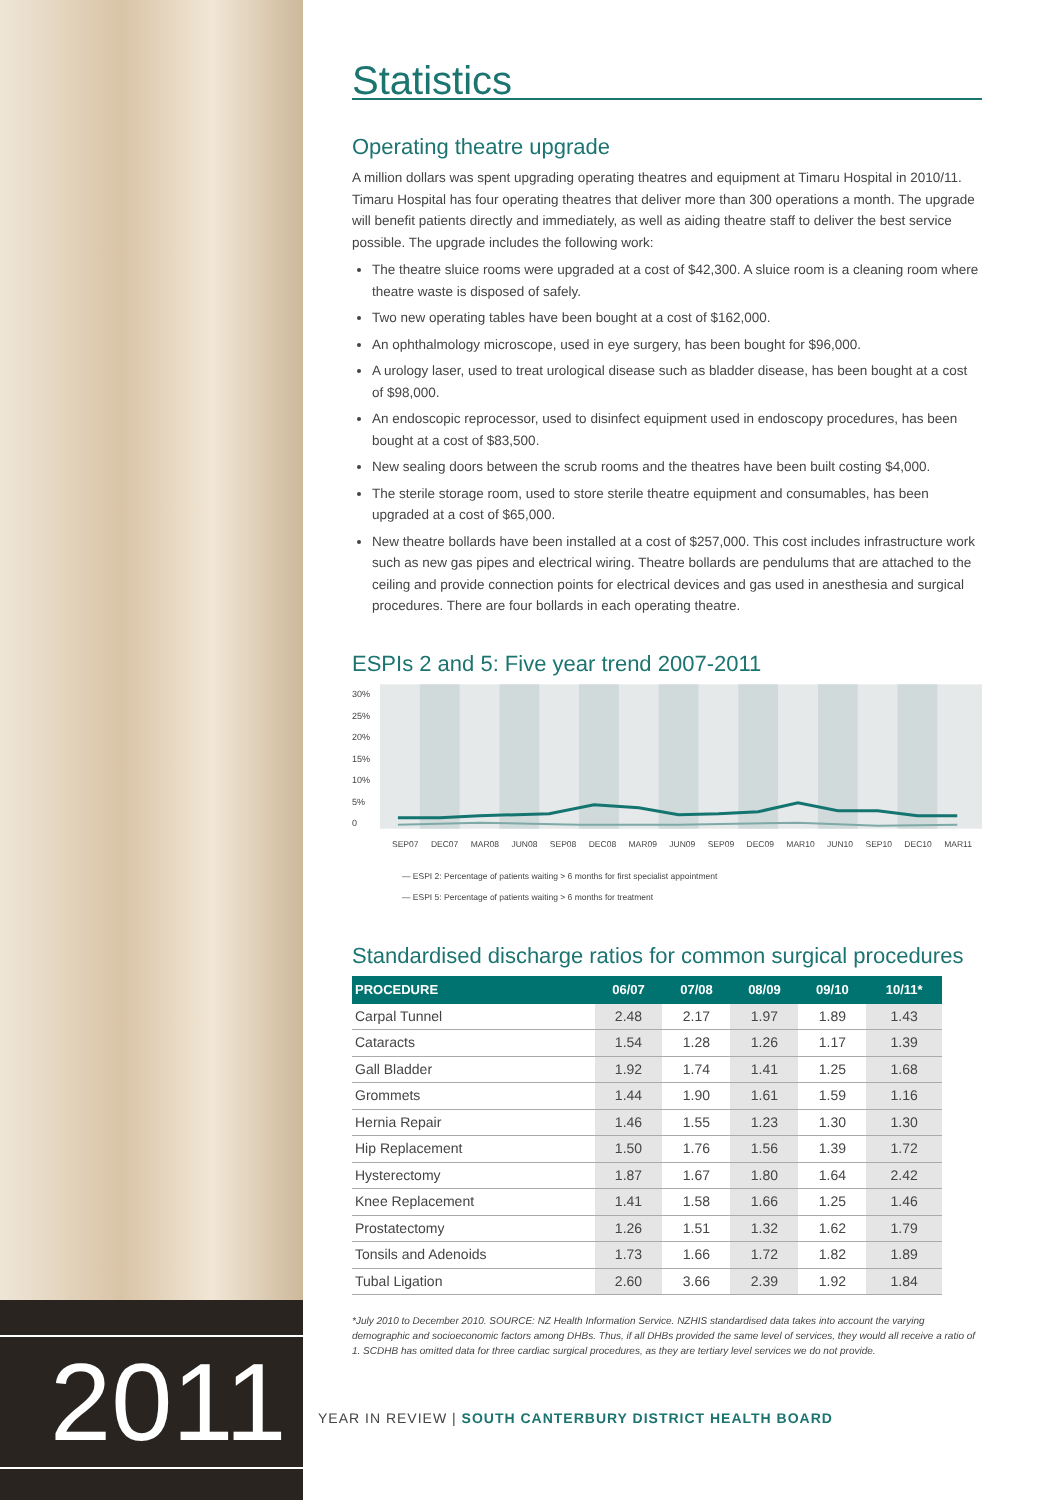2011
Statistics
Operating theatre upgrade
A million dollars was spent upgrading operating theatres and equipment at Timaru Hospital in 2010/11. Timaru Hospital has four operating theatres that deliver more than 300 operations a month. The upgrade will benefit patients directly and immediately, as well as aiding theatre staff to deliver the best service possible. The upgrade includes the following work:
The theatre sluice rooms were upgraded at a cost of $42,300. A sluice room is a cleaning room where theatre waste is disposed of safely.
Two new operating tables have been bought at a cost of $162,000.
An ophthalmology microscope, used in eye surgery, has been bought for $96,000.
A urology laser, used to treat urological disease such as bladder disease, has been bought at a cost of $98,000.
An endoscopic reprocessor, used to disinfect equipment used in endoscopy procedures, has been bought at a cost of $83,500.
New sealing doors between the scrub rooms and the theatres have been built costing $4,000.
The sterile storage room, used to store sterile theatre equipment and consumables, has been upgraded at a cost of $65,000.
New theatre bollards have been installed at a cost of $257,000. This cost includes infrastructure work such as new gas pipes and electrical wiring. Theatre bollards are pendulums that are attached to the ceiling and provide connection points for electrical devices and gas used in anesthesia and surgical procedures. There are four bollards in each operating theatre.
ESPIs 2 and 5: Five year trend 2007-2011
30%
25%
20%
15%
10%
5%
0
SEP07 DEC07 MAR08 JUN08 SEP08 DEC08 MAR09 JUN09 SEP09 DEC09 MAR10 JUN10 SEP10 DEC10 MAR11
— ESPI 2: Percentage of patients waiting > 6 months for first specialist appointment
— ESPI 5: Percentage of patients waiting > 6 months for treatment
Standardised discharge ratios for common surgical procedures
| PROCEDURE | 06/07 | 07/08 | 08/09 | 09/10 | 10/11* |
| --- | --- | --- | --- | --- | --- |
| Carpal Tunnel | 2.48 | 2.17 | 1.97 | 1.89 | 1.43 |
| Cataracts | 1.54 | 1.28 | 1.26 | 1.17 | 1.39 |
| Gall Bladder | 1.92 | 1.74 | 1.41 | 1.25 | 1.68 |
| Grommets | 1.44 | 1.90 | 1.61 | 1.59 | 1.16 |
| Hernia Repair | 1.46 | 1.55 | 1.23 | 1.30 | 1.30 |
| Hip Replacement | 1.50 | 1.76 | 1.56 | 1.39 | 1.72 |
| Hysterectomy | 1.87 | 1.67 | 1.80 | 1.64 | 2.42 |
| Knee Replacement | 1.41 | 1.58 | 1.66 | 1.25 | 1.46 |
| Prostatectomy | 1.26 | 1.51 | 1.32 | 1.62 | 1.79 |
| Tonsils and Adenoids | 1.73 | 1.66 | 1.72 | 1.82 | 1.89 |
| Tubal Ligation | 2.60 | 3.66 | 2.39 | 1.92 | 1.84 |
*July 2010 to December 2010. SOURCE: NZ Health Information Service. NZHIS standardised data takes into account the varying demographic and socioeconomic factors among DHBs. Thus, if all DHBs provided the same level of services, they would all receive a ratio of 1. SCDHB has omitted data for three cardiac surgical procedures, as they are tertiary level services we do not provide.
YEAR IN REVIEW | SOUTH CANTERBURY DISTRICT HEALTH BOARD